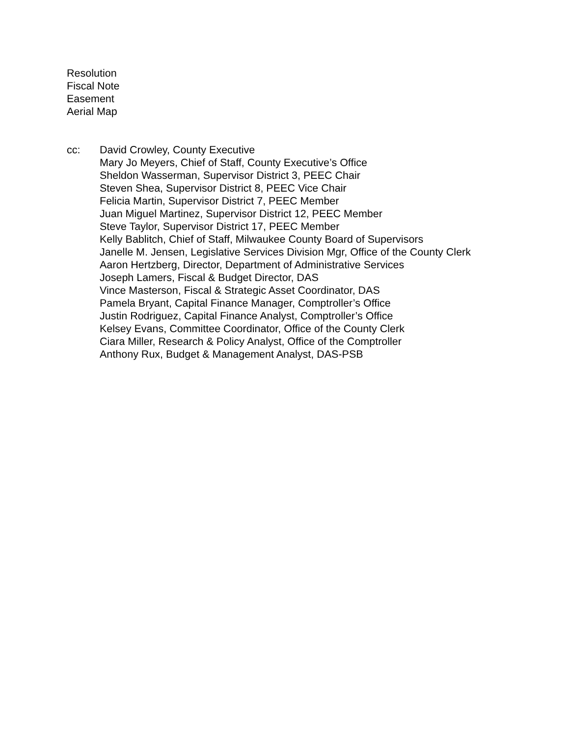Resolution
Fiscal Note
Easement
Aerial Map
cc: David Crowley, County Executive
Mary Jo Meyers, Chief of Staff, County Executive’s Office
Sheldon Wasserman, Supervisor District 3, PEEC Chair
Steven Shea, Supervisor District 8, PEEC Vice Chair
Felicia Martin, Supervisor District 7, PEEC Member
Juan Miguel Martinez, Supervisor District 12, PEEC Member
Steve Taylor, Supervisor District 17, PEEC Member
Kelly Bablitch, Chief of Staff, Milwaukee County Board of Supervisors
Janelle M. Jensen, Legislative Services Division Mgr, Office of the County Clerk
Aaron Hertzberg, Director, Department of Administrative Services
Joseph Lamers, Fiscal & Budget Director, DAS
Vince Masterson, Fiscal & Strategic Asset Coordinator, DAS
Pamela Bryant, Capital Finance Manager, Comptroller’s Office
Justin Rodriguez, Capital Finance Analyst, Comptroller’s Office
Kelsey Evans, Committee Coordinator, Office of the County Clerk
Ciara Miller, Research & Policy Analyst, Office of the Comptroller
Anthony Rux, Budget & Management Analyst, DAS-PSB